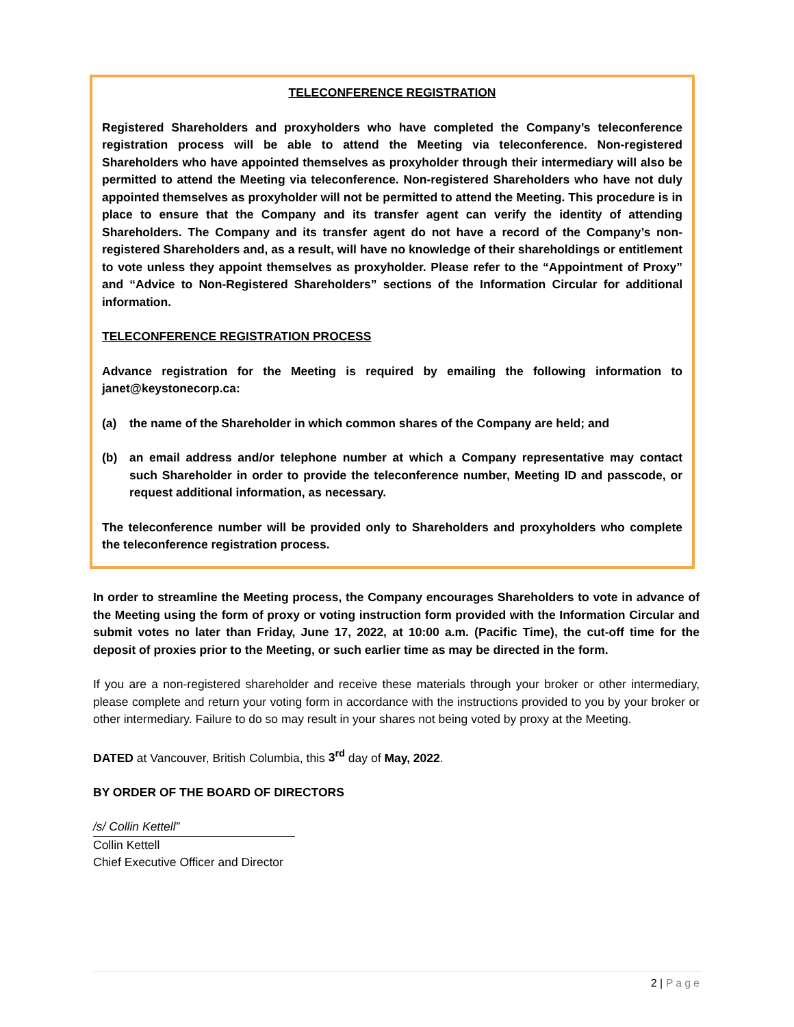TELECONFERENCE REGISTRATION
Registered Shareholders and proxyholders who have completed the Company’s teleconference registration process will be able to attend the Meeting via teleconference. Non-registered Shareholders who have appointed themselves as proxyholder through their intermediary will also be permitted to attend the Meeting via teleconference. Non-registered Shareholders who have not duly appointed themselves as proxyholder will not be permitted to attend the Meeting. This procedure is in place to ensure that the Company and its transfer agent can verify the identity of attending Shareholders. The Company and its transfer agent do not have a record of the Company’s non-registered Shareholders and, as a result, will have no knowledge of their shareholdings or entitlement to vote unless they appoint themselves as proxyholder. Please refer to the “Appointment of Proxy” and “Advice to Non-Registered Shareholders” sections of the Information Circular for additional information.
TELECONFERENCE REGISTRATION PROCESS
Advance registration for the Meeting is required by emailing the following information to janet@keystonecorp.ca:
(a) the name of the Shareholder in which common shares of the Company are held; and
(b) an email address and/or telephone number at which a Company representative may contact such Shareholder in order to provide the teleconference number, Meeting ID and passcode, or request additional information, as necessary.
The teleconference number will be provided only to Shareholders and proxyholders who complete the teleconference registration process.
In order to streamline the Meeting process, the Company encourages Shareholders to vote in advance of the Meeting using the form of proxy or voting instruction form provided with the Information Circular and submit votes no later than Friday, June 17, 2022, at 10:00 a.m. (Pacific Time), the cut-off time for the deposit of proxies prior to the Meeting, or such earlier time as may be directed in the form.
If you are a non-registered shareholder and receive these materials through your broker or other intermediary, please complete and return your voting form in accordance with the instructions provided to you by your broker or other intermediary. Failure to do so may result in your shares not being voted by proxy at the Meeting.
DATED at Vancouver, British Columbia, this 3<sup>rd</sup> day of May, 2022.
BY ORDER OF THE BOARD OF DIRECTORS
/s/ Collin Kettell”
Collin Kettell
Chief Executive Officer and Director
2 | Page